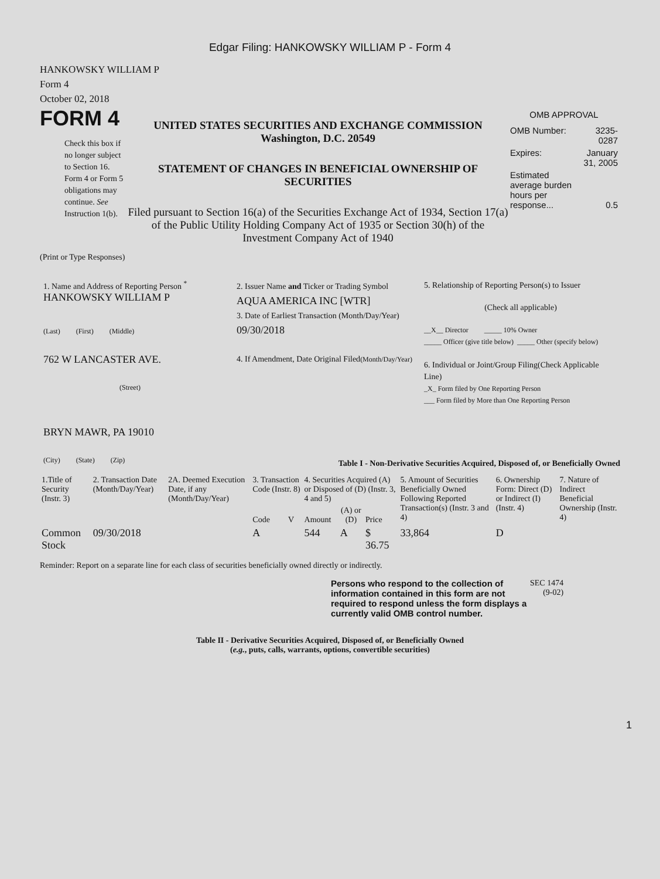Edgar Filing: HANKOWSKY WILLIAM P - Form 4
HANKOWSKY WILLIAM P
Form 4
October 02, 2018
FORM 4
Check this box if no longer subject to Section 16. Form 4 or Form 5 obligations may continue. See Instruction 1(b).
UNITED STATES SECURITIES AND EXCHANGE COMMISSION
Washington, D.C. 20549
STATEMENT OF CHANGES IN BENEFICIAL OWNERSHIP OF SECURITIES
Filed pursuant to Section 16(a) of the Securities Exchange Act of 1934, Section 17(a) of the Public Utility Holding Company Act of 1935 or Section 30(h) of the Investment Company Act of 1940
OMB APPROVAL
| OMB Number: | 3235-0287 |
| Expires: | January 31, 2005 |
| Estimated average burden hours per response... | 0.5 |
(Print or Type Responses)
1. Name and Address of Reporting Person <sup>*</sup>
HANKOWSKY WILLIAM P
(Last) (First) (Middle)
762 W LANCASTER AVE.
(Street)
BRYN MAWR, PA 19010
(City) (State) (Zip)
2. Issuer Name and Ticker or Trading Symbol
AQUA AMERICA INC [WTR]
3. Date of Earliest Transaction (Month/Day/Year)
09/30/2018
4. If Amendment, Date Original Filed(Month/Day/Year)
5. Relationship of Reporting Person(s) to Issuer
(Check all applicable)
__X__ Director _____ 10% Owner
_____ Officer (give title below) _____ Other (specify below)
6. Individual or Joint/Group Filing(Check Applicable Line)
_X_ Form filed by One Reporting Person
___ Form filed by More than One Reporting Person
Table I - Non-Derivative Securities Acquired, Disposed of, or Beneficially Owned
| 1.Title of Security (Instr. 3) | 2. Transaction Date (Month/Day/Year) | 2A. Deemed Execution Date, if any (Month/Day/Year) | 3. Transaction Code (Instr. 8) | | 4. Securities Acquired (A) or Disposed of (D) (Instr. 3, 4 and 5) | | | 5. Amount of Securities Beneficially Owned Following Reported Transaction(s) (Instr. 3 and 4) | 6. Ownership Form: Direct (D) or Indirect (I) (Instr. 4) | 7. Nature of Indirect Beneficial Ownership (Instr. 4) |
| --- | --- | --- | --- | --- | --- | --- | --- | --- | --- | --- |
| | | | Code | V | Amount | (A) or (D) | Price | | | |
| Common Stock | 09/30/2018 | | A | | 544 | A | $ 36.75 | 33,864 | D | |
Reminder: Report on a separate line for each class of securities beneficially owned directly or indirectly.
Persons who respond to the collection of information contained in this form are not required to respond unless the form displays a currently valid OMB control number.
SEC 1474
(9-02)
Table II - Derivative Securities Acquired, Disposed of, or Beneficially Owned
(e.g., puts, calls, warrants, options, convertible securities)
1